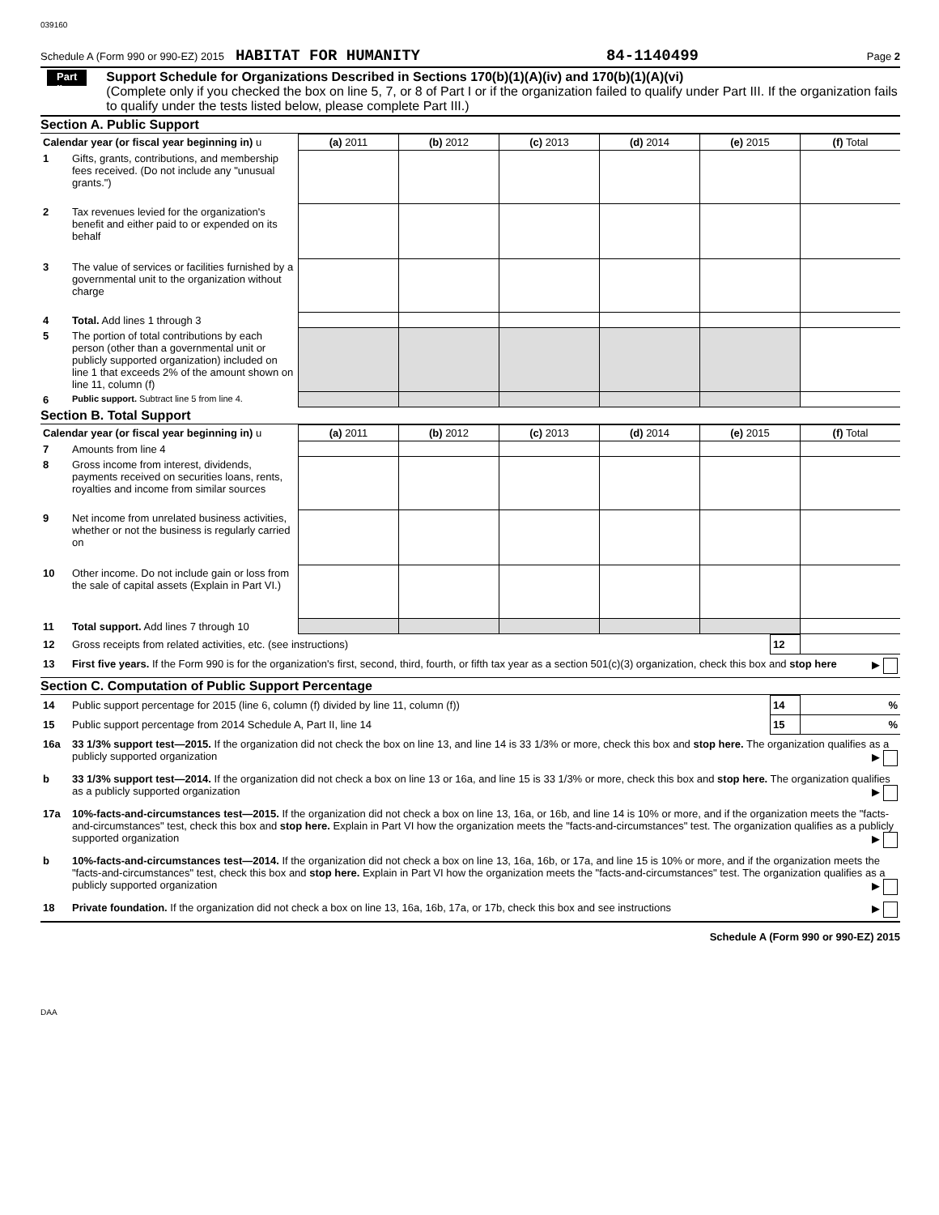039160
Schedule A (Form 990 or 990-EZ) 2015 HABITAT FOR HUMANITY 84-1140499 Page 2
Part II
Support Schedule for Organizations Described in Sections 170(b)(1)(A)(iv) and 170(b)(1)(A)(vi)
(Complete only if you checked the box on line 5, 7, or 8 of Part I or if the organization failed to qualify under Part III. If the organization fails to qualify under the tests listed below, please complete Part III.)
Section A. Public Support
| Calendar year (or fiscal year beginning in) u | | (a) 2011 | (b) 2012 | (c) 2013 | (d) 2014 | (e) 2015 | (f) Total |
| 1 | Gifts, grants, contributions, and membership fees received. (Do not include any "unusual grants.") | | | | | | |
| 2 | Tax revenues levied for the organization's benefit and either paid to or expended on its behalf | | | | | | |
| 3 | The value of services or facilities furnished by a governmental unit to the organization without charge | | | | | | |
| 4 | Total. Add lines 1 through 3 | | | | | | |
| 5 | The portion of total contributions by each person (other than a governmental unit or publicly supported organization) included on line 1 that exceeds 2% of the amount shown on line 11, column (f) | | | | | | |
| 6 | Public support. Subtract line 5 from line 4. | | | | | | |
Section B. Total Support
| Calendar year (or fiscal year beginning in) u | | (a) 2011 | (b) 2012 | (c) 2013 | (d) 2014 | (e) 2015 | (f) Total |
| 7 | Amounts from line 4 | | | | | | |
| 8 | Gross income from interest, dividends, payments received on securities loans, rents, royalties and income from similar sources | | | | | | |
| 9 | Net income from unrelated business activities, whether or not the business is regularly carried on | | | | | | |
| 10 | Other income. Do not include gain or loss from the sale of capital assets (Explain in Part VI.) | | | | | | |
| 11 | Total support. Add lines 7 through 10 | | | | | | |
| 12 | Gross receipts from related activities, etc. (see instructions) | 12 | |
| 13 | First five years. If the Form 990 is for the organization's first, second, third, fourth, or fifth tax year as a section 501(c)(3) organization, check this box and stop here ▶ | | |
Section C. Computation of Public Support Percentage
| 14 | Public support percentage for 2015 (line 6, column (f) divided by line 11, column (f)) | 14 | % |
| 15 | Public support percentage from 2014 Schedule A, Part II, line 14 | 15 | % |
| 16a | 33 1/3% support test—2015. If the organization did not check the box on line 13, and line 14 is 33 1/3% or more, check this box and stop here. The organization qualifies as a publicly supported organization ▶ | | |
| b | 33 1/3% support test—2014. If the organization did not check a box on line 13 or 16a, and line 15 is 33 1/3% or more, check this box and stop here. The organization qualifies as a publicly supported organization ▶ | | |
| 17a | 10%-facts-and-circumstances test—2015. If the organization did not check a box on line 13, 16a, or 16b, and line 14 is 10% or more, and if the organization meets the "facts-and-circumstances" test, check this box and stop here. Explain in Part VI how the organization meets the "facts-and-circumstances" test. The organization qualifies as a publicly supported organization ▶ | | |
| b | 10%-facts-and-circumstances test—2014. If the organization did not check a box on line 13, 16a, 16b, or 17a, and line 15 is 10% or more, and if the organization meets the "facts-and-circumstances" test, check this box and stop here. Explain in Part VI how the organization meets the "facts-and-circumstances" test. The organization qualifies as a publicly supported organization ▶ | | |
| 18 | Private foundation. If the organization did not check a box on line 13, 16a, 16b, 17a, or 17b, check this box and see instructions ▶ | | |
Schedule A (Form 990 or 990-EZ) 2015
DAA